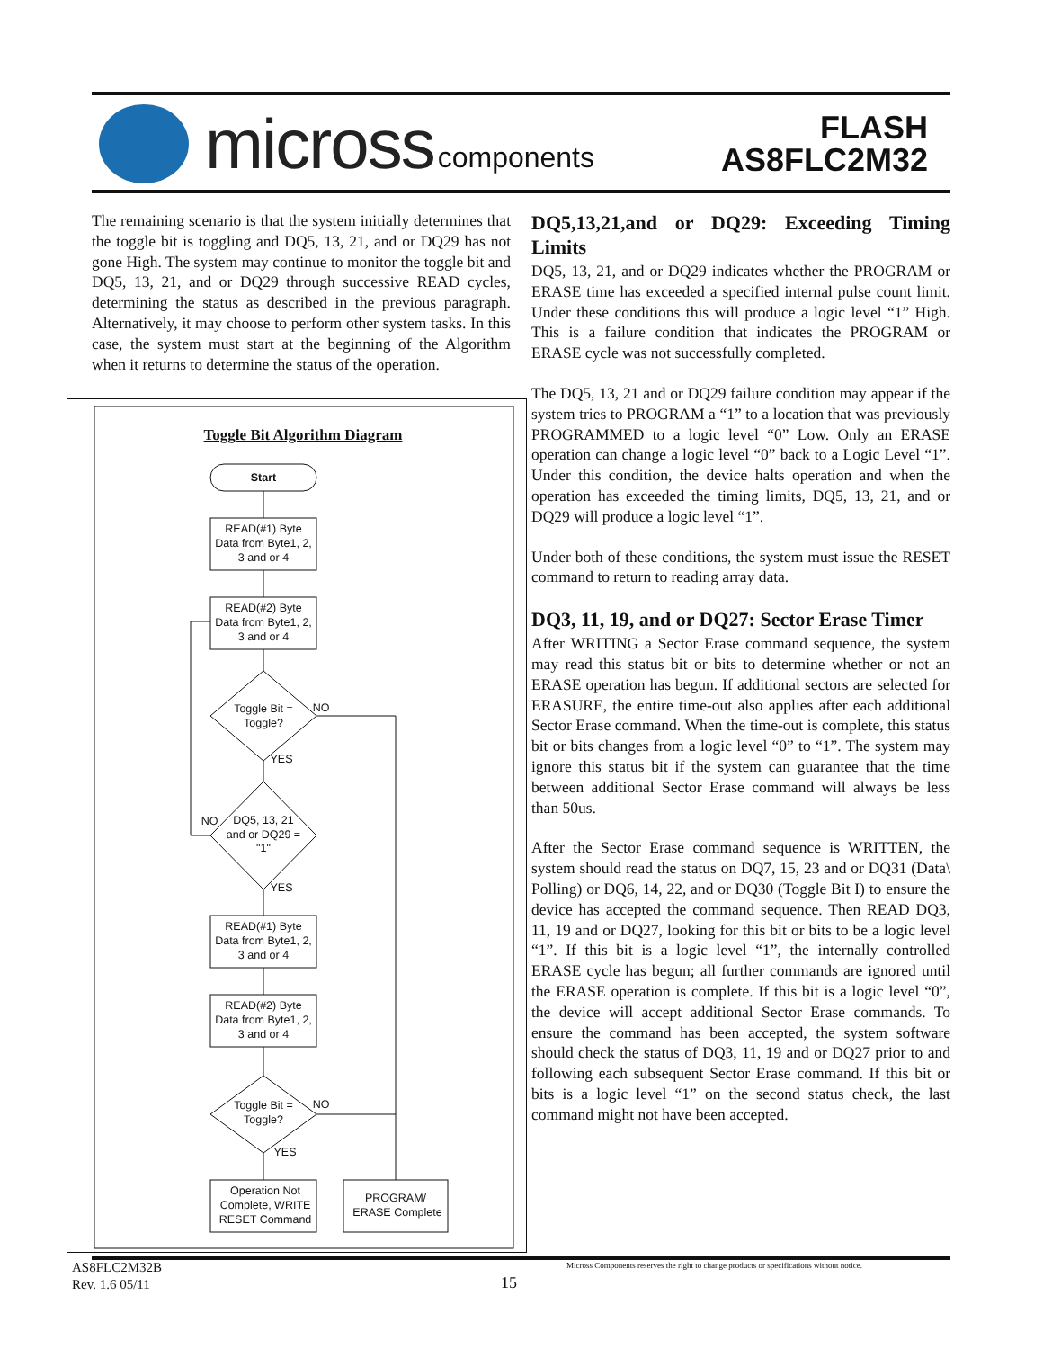micross components
FLASH
AS8FLC2M32
The remaining scenario is that the system initially determines that the toggle bit is toggling and DQ5, 13, 21, and or DQ29 has not gone High. The system may continue to monitor the toggle bit and DQ5, 13, 21, and or DQ29 through successive READ cycles, determining the status as described in the previous paragraph. Alternatively, it may choose to perform other system tasks. In this case, the system must start at the beginning of the Algorithm when it returns to determine the status of the operation.
Toggle Bit Algorithm Diagram
Start
READ(#1) Byte
Data from Byte1, 2,
3 and or 4
READ(#2) Byte
Data from Byte1, 2,
3 and or 4
Toggle Bit =
Toggle?
NO
YES
DQ5, 13, 21
and or DQ29 =
"1"
NO
YES
READ(#1) Byte
Data from Byte1, 2,
3 and or 4
READ(#2) Byte
Data from Byte1, 2,
3 and or 4
Toggle Bit =
Toggle?
NO
YES
Operation Not
Complete, WRITE
RESET Command
PROGRAM/
ERASE Complete
DQ5,13,21,and or DQ29: Exceeding Timing Limits
DQ5, 13, 21, and or DQ29 indicates whether the PROGRAM or ERASE time has exceeded a specified internal pulse count limit. Under these conditions this will produce a logic level “1” High. This is a failure condition that indicates the PROGRAM or ERASE cycle was not successfully completed.
The DQ5, 13, 21 and or DQ29 failure condition may appear if the system tries to PROGRAM a “1” to a location that was previously PROGRAMMED to a logic level “0” Low. Only an ERASE operation can change a logic level “0” back to a Logic Level “1”. Under this condition, the device halts operation and when the operation has exceeded the timing limits, DQ5, 13, 21, and or DQ29 will produce a logic level “1”.
Under both of these conditions, the system must issue the RESET command to return to reading array data.
DQ3, 11, 19, and or DQ27: Sector Erase Timer
After WRITING a Sector Erase command sequence, the system may read this status bit or bits to determine whether or not an ERASE operation has begun. If additional sectors are selected for ERASURE, the entire time-out also applies after each additional Sector Erase command. When the time-out is complete, this status bit or bits changes from a logic level “0” to “1”. The system may ignore this status bit if the system can guarantee that the time between additional Sector Erase command will always be less than 50us.
After the Sector Erase command sequence is WRITTEN, the system should read the status on DQ7, 15, 23 and or DQ31 (Data\ Polling) or DQ6, 14, 22, and or DQ30 (Toggle Bit I) to ensure the device has accepted the command sequence. Then READ DQ3, 11, 19 and or DQ27, looking for this bit or bits to be a logic level “1”. If this bit is a logic level “1”, the internally controlled ERASE cycle has begun; all further commands are ignored until the ERASE operation is complete. If this bit is a logic level “0”, the device will accept additional Sector Erase commands. To ensure the command has been accepted, the system software should check the status of DQ3, 11, 19 and or DQ27 prior to and following each subsequent Sector Erase command. If this bit or bits is a logic level “1” on the second status check, the last command might not have been accepted.
AS8FLC2M32B
Rev. 1.6 05/11
15
Micross Components reserves the right to change products or specifications without notice.